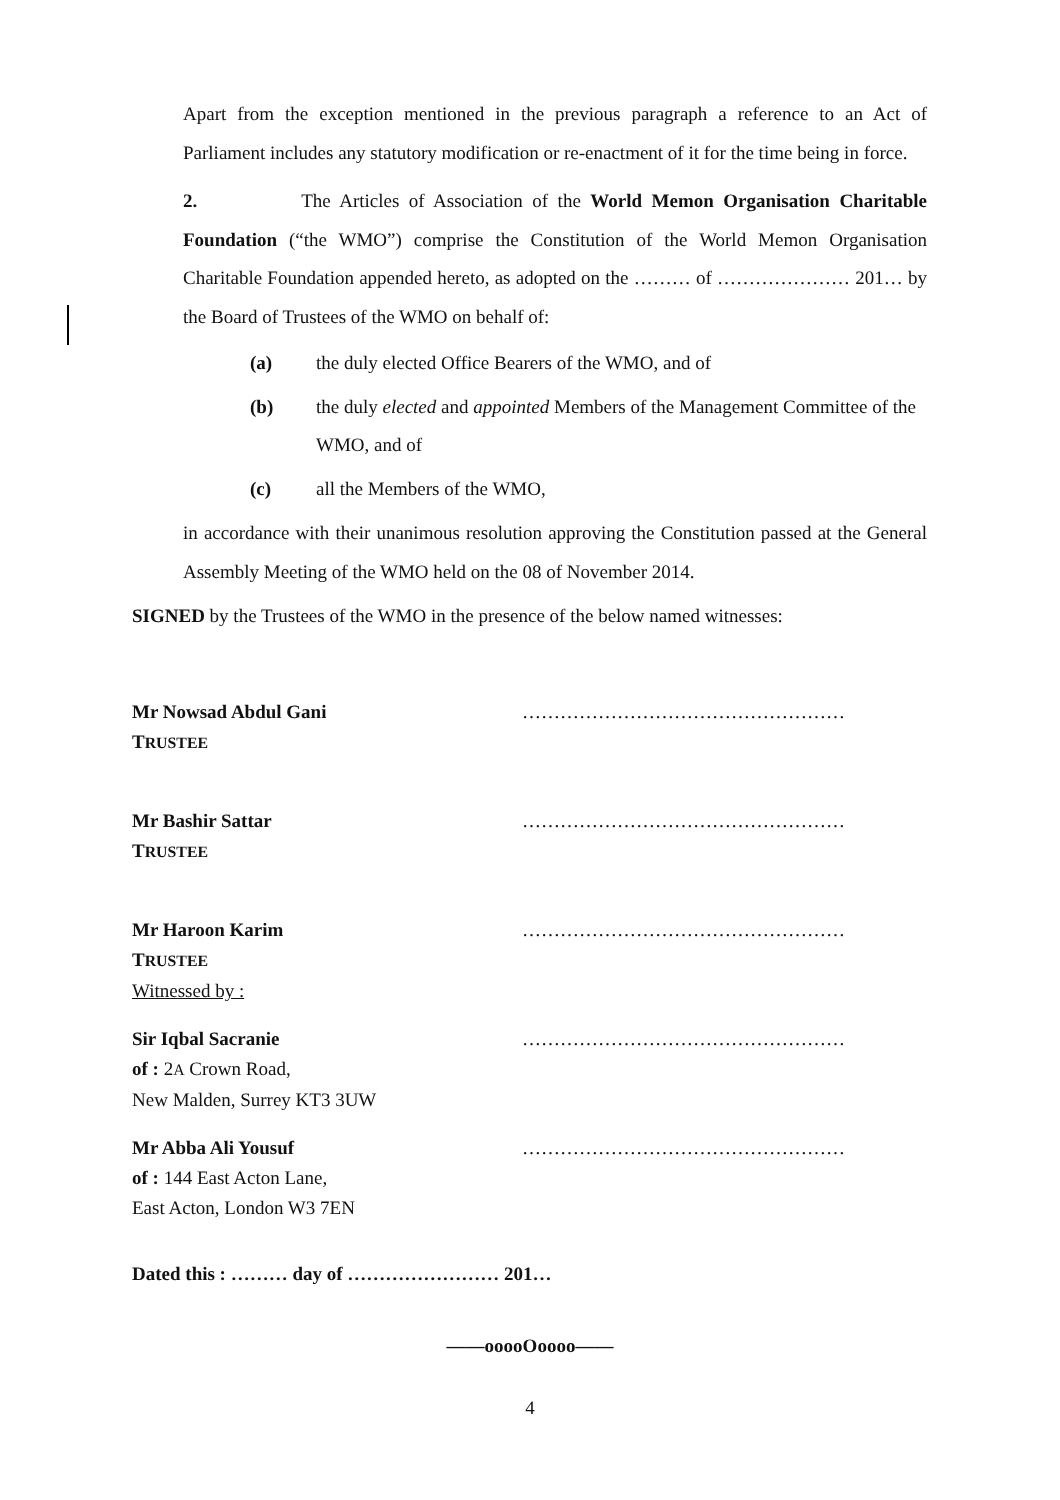Apart from the exception mentioned in the previous paragraph a reference to an Act of Parliament includes any statutory modification or re-enactment of it for the time being in force.
2. The Articles of Association of the World Memon Organisation Charitable Foundation (“the WMO”) comprise the Constitution of the World Memon Organisation Charitable Foundation appended hereto, as adopted on the ……… of ………………… 201… by the Board of Trustees of the WMO on behalf of:
(a) the duly elected Office Bearers of the WMO, and of
(b) the duly elected and appointed Members of the Management Committee of the WMO, and of
(c) all the Members of the WMO,
in accordance with their unanimous resolution approving the Constitution passed at the General Assembly Meeting of the WMO held on the 08 of November 2014.
SIGNED by the Trustees of the WMO in the presence of the below named witnesses:
Mr Nowsad Abdul Gani
TRUSTEE
……………………………………………
Mr Bashir Sattar
TRUSTEE
……………………………………………
Mr Haroon Karim
TRUSTEE
Witnessed by :
……………………………………………
Sir Iqbal Sacranie
of : 2A Crown Road,
New Malden, Surrey KT3 3UW
……………………………………………
Mr Abba Ali Yousuf
of : 144 East Acton Lane,
East Acton, London W3 7EN
……………………………………………
Dated this : ……… day of …………………… 201…
——ooooOoooo——
4